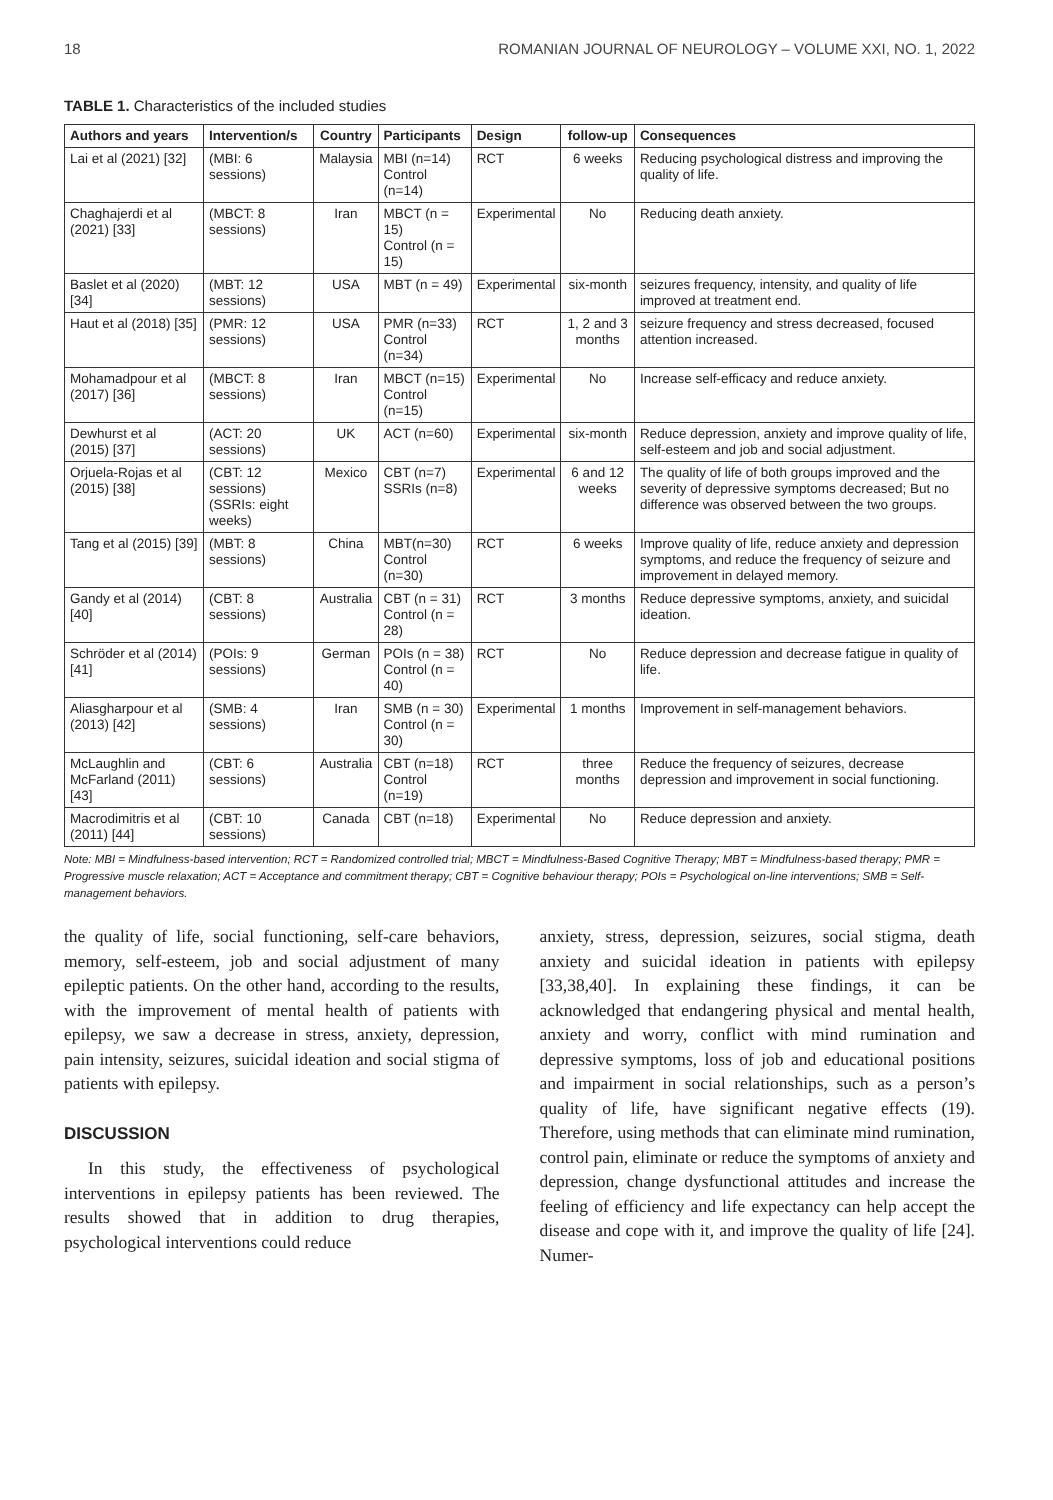18 ROMANIAN JOURNAL OF NEUROLOGY – VOLUME XXI, NO. 1, 2022
TABLE 1. Characteristics of the included studies
| Authors and years | Intervention/s | Country | Participants | Design | follow-up | Consequences |
| --- | --- | --- | --- | --- | --- | --- |
| Lai et al (2021) [32] | (MBI: 6 sessions) | Malaysia | MBI (n=14) Control (n=14) | RCT | 6 weeks | Reducing psychological distress and improving the quality of life. |
| Chaghajerdi et al (2021) [33] | (MBCT: 8 sessions) | Iran | MBCT (n = 15) Control (n = 15) | Experimental | No | Reducing death anxiety. |
| Baslet et al (2020) [34] | (MBT: 12 sessions) | USA | MBT (n = 49) | Experimental | six-month | seizures frequency, intensity, and quality of life improved at treatment end. |
| Haut et al (2018) [35] | (PMR: 12 sessions) | USA | PMR (n=33) Control (n=34) | RCT | 1, 2 and 3 months | seizure frequency and stress decreased, focused attention increased. |
| Mohamadpour et al (2017) [36] | (MBCT: 8 sessions) | Iran | MBCT (n=15) Control (n=15) | Experimental | No | Increase self-efficacy and reduce anxiety. |
| Dewhurst et al (2015) [37] | (ACT: 20 sessions) | UK | ACT (n=60) | Experimental | six-month | Reduce depression, anxiety and improve quality of life, self-esteem and job and social adjustment. |
| Orjuela-Rojas et al (2015) [38] | (CBT: 12 sessions) (SSRIs: eight weeks) | Mexico | CBT (n=7) SSRIs (n=8) | Experimental | 6 and 12 weeks | The quality of life of both groups improved and the severity of depressive symptoms decreased; But no difference was observed between the two groups. |
| Tang et al (2015) [39] | (MBT: 8 sessions) | China | MBT(n=30) Control (n=30) | RCT | 6 weeks | Improve quality of life, reduce anxiety and depression symptoms, and reduce the frequency of seizure and improvement in delayed memory. |
| Gandy et al (2014) [40] | (CBT: 8 sessions) | Australia | CBT (n = 31) Control (n = 28) | RCT | 3 months | Reduce depressive symptoms, anxiety, and suicidal ideation. |
| Schröder et al (2014) [41] | (POIs: 9 sessions) | German | POIs (n = 38) Control (n = 40) | RCT | No | Reduce depression and decrease fatigue in quality of life. |
| Aliasgharpour et al (2013) [42] | (SMB: 4 sessions) | Iran | SMB (n = 30) Control (n = 30) | Experimental | 1 months | Improvement in self-management behaviors. |
| McLaughlin and McFarland (2011) [43] | (CBT: 6 sessions) | Australia | CBT (n=18) Control (n=19) | RCT | three months | Reduce the frequency of seizures, decrease depression and improvement in social functioning. |
| Macrodimitris et al (2011) [44] | (CBT: 10 sessions) | Canada | CBT (n=18) | Experimental | No | Reduce depression and anxiety. |
Note: MBI = Mindfulness-based intervention; RCT = Randomized controlled trial; MBCT = Mindfulness-Based Cognitive Therapy; MBT = Mindfulness-based therapy; PMR = Progressive muscle relaxation; ACT = Acceptance and commitment therapy; CBT = Cognitive behaviour therapy; POIs = Psychological on-line interventions; SMB = Self-management behaviors.
the quality of life, social functioning, self-care behaviors, memory, self-esteem, job and social adjustment of many epileptic patients. On the other hand, according to the results, with the improvement of mental health of patients with epilepsy, we saw a decrease in stress, anxiety, depression, pain intensity, seizures, suicidal ideation and social stigma of patients with epilepsy.
DISCUSSION
In this study, the effectiveness of psychological interventions in epilepsy patients has been reviewed. The results showed that in addition to drug therapies, psychological interventions could reduce
anxiety, stress, depression, seizures, social stigma, death anxiety and suicidal ideation in patients with epilepsy [33,38,40]. In explaining these findings, it can be acknowledged that endangering physical and mental health, anxiety and worry, conflict with mind rumination and depressive symptoms, loss of job and educational positions and impairment in social relationships, such as a person’s quality of life, have significant negative effects (19). Therefore, using methods that can eliminate mind rumination, control pain, eliminate or reduce the symptoms of anxiety and depression, change dysfunctional attitudes and increase the feeling of efficiency and life expectancy can help accept the disease and cope with it, and improve the quality of life [24]. Numer-